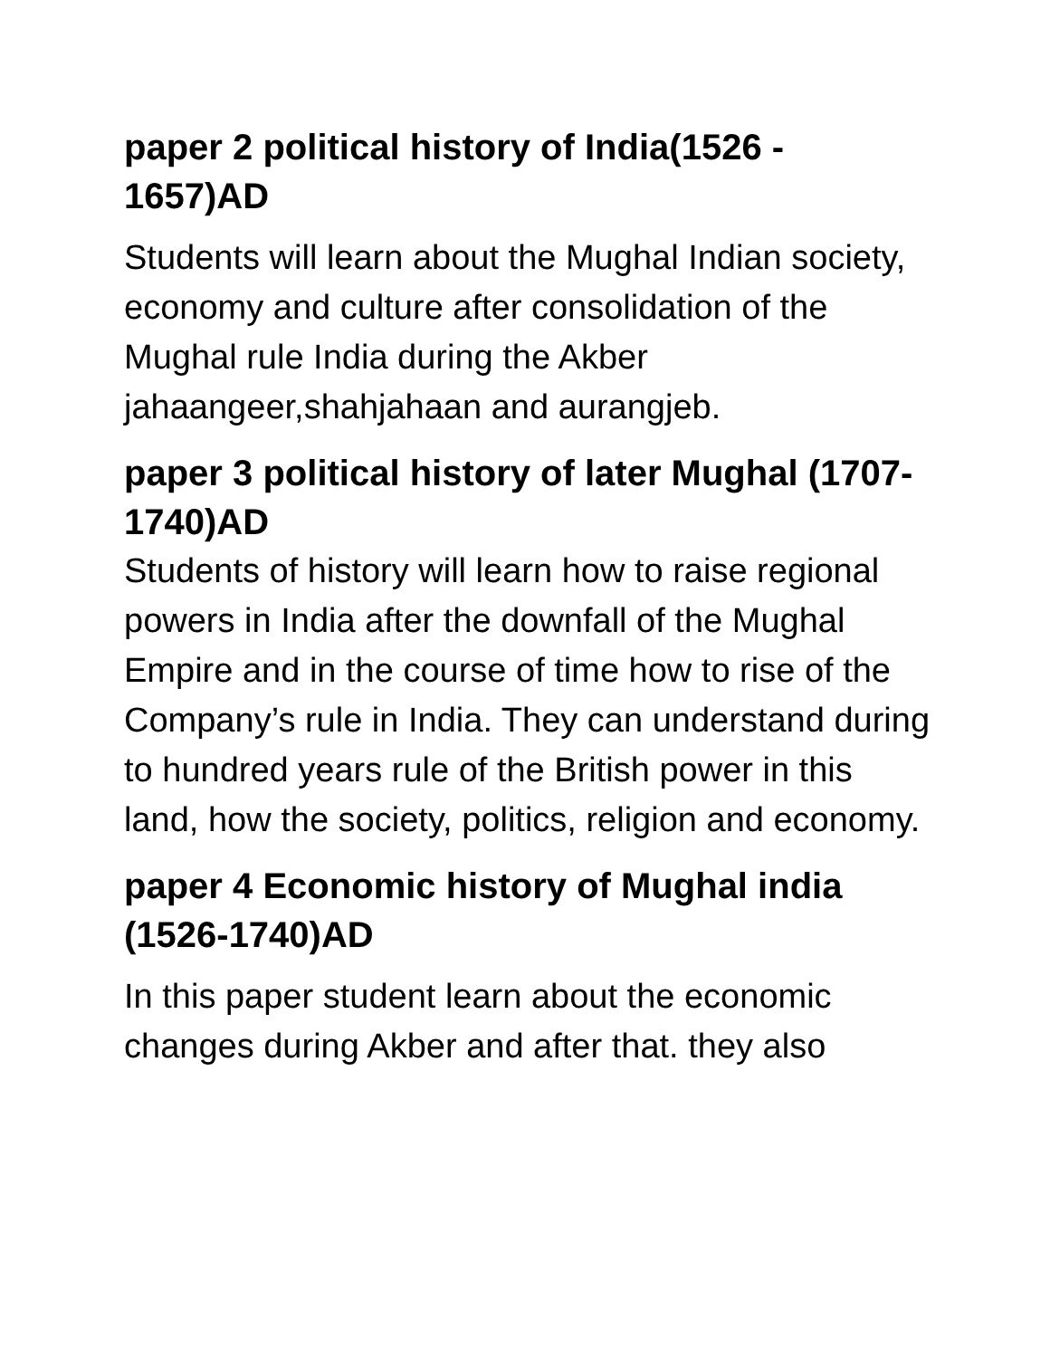paper 2 political history of India(1526 - 1657)AD
Students will learn about the Mughal Indian society, economy and culture after consolidation of the Mughal rule India during the Akber jahaangeer,shahjahaan and aurangjeb.
paper 3 political history of later Mughal (1707-1740)AD
Students of history will learn how to raise regional powers in India after the downfall of the Mughal Empire and in the course of time how to rise of the Company’s rule in India. They can understand during to hundred years rule of the British power in this land, how the society, politics, religion and economy.
paper 4 Economic history of Mughal india (1526-1740)AD
In this paper student learn about the economic changes during Akber and after that. they also